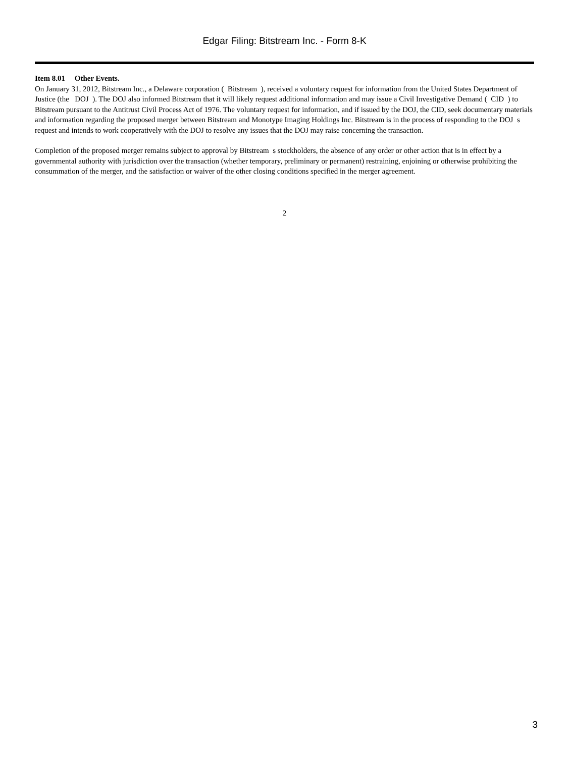Edgar Filing: Bitstream Inc. - Form 8-K
Item 8.01 Other Events.
On January 31, 2012, Bitstream Inc., a Delaware corporation ( Bitstream ), received a voluntary request for information from the United States Department of Justice (the DOJ ). The DOJ also informed Bitstream that it will likely request additional information and may issue a Civil Investigative Demand ( CID ) to Bitstream pursuant to the Antitrust Civil Process Act of 1976. The voluntary request for information, and if issued by the DOJ, the CID, seek documentary materials and information regarding the proposed merger between Bitstream and Monotype Imaging Holdings Inc. Bitstream is in the process of responding to the DOJ s request and intends to work cooperatively with the DOJ to resolve any issues that the DOJ may raise concerning the transaction.
Completion of the proposed merger remains subject to approval by Bitstream s stockholders, the absence of any order or other action that is in effect by a governmental authority with jurisdiction over the transaction (whether temporary, preliminary or permanent) restraining, enjoining or otherwise prohibiting the consummation of the merger, and the satisfaction or waiver of the other closing conditions specified in the merger agreement.
2
3